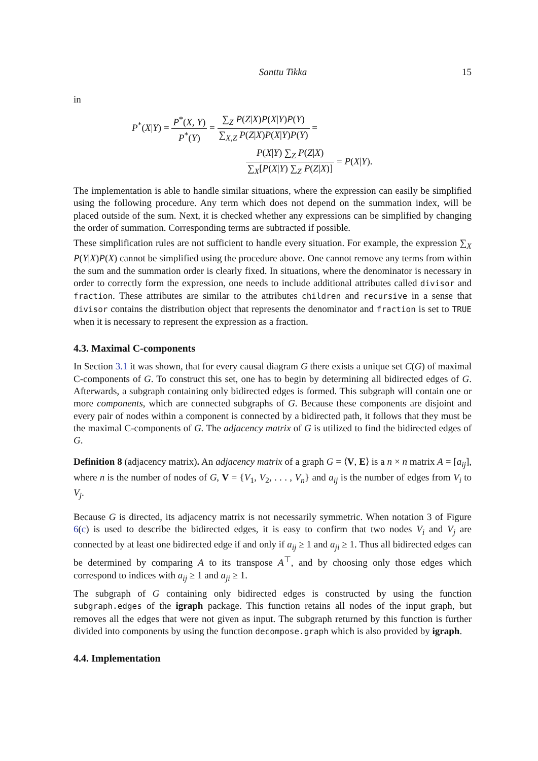Santtu Tikka 15
in
P<sup>*</sup>(X|Y) = P<sup>*</sup>(X, Y) P<sup>*</sup>(Y) = ∑<sub>Z</sub> P(Z|X)P(X|Y)P(Y) ∑<sub>X,Z</sub> P(Z|X)P(X|Y)P(Y) =
P(X|Y) ∑<sub>Z</sub> P(Z|X) ∑<sub>X</sub>[P(X|Y) ∑<sub>Z</sub> P(Z|X)] = P(X|Y).
The implementation is able to handle similar situations, where the expression can easily be simplified using the following procedure. Any term which does not depend on the summation index, will be placed outside of the sum. Next, it is checked whether any expressions can be simplified by changing the order of summation. Corresponding terms are subtracted if possible.
These simplification rules are not sufficient to handle every situation. For example, the expression ∑<sub>X</sub> P(Y|X)P(X) cannot be simplified using the procedure above. One cannot remove any terms from within the sum and the summation order is clearly fixed. In situations, where the denominator is necessary in order to correctly form the expression, one needs to include additional attributes called divisor and fraction. These attributes are similar to the attributes children and recursive in a sense that divisor contains the distribution object that represents the denominator and fraction is set to TRUE when it is necessary to represent the expression as a fraction.
4.3. Maximal C-components
In Section 3.1 it was shown, that for every causal diagram G there exists a unique set C(G) of maximal C-components of G. To construct this set, one has to begin by determining all bidirected edges of G. Afterwards, a subgraph containing only bidirected edges is formed. This subgraph will contain one or more components, which are connected subgraphs of G. Because these components are disjoint and every pair of nodes within a component is connected by a bidirected path, it follows that they must be the maximal C-components of G. The adjacency matrix of G is utilized to find the bidirected edges of G.
Definition 8 (adjacency matrix). An adjacency matrix of a graph G = ⟨V, E⟩ is a n × n matrix A = [a<sub>ij</sub>], where n is the number of nodes of G, V = {V<sub>1</sub>, V<sub>2</sub>, . . . , V<sub>n</sub>} and a<sub>ij</sub> is the number of edges from V<sub>i</sub> to V<sub>j</sub>.
Because G is directed, its adjacency matrix is not necessarily symmetric. When notation 3 of Figure 6(c) is used to describe the bidirected edges, it is easy to confirm that two nodes V<sub>i</sub> and V<sub>j</sub> are connected by at least one bidirected edge if and only if a<sub>ij</sub> ≥ 1 and a<sub>ji</sub> ≥ 1. Thus all bidirected edges can be determined by comparing A to its transpose A<sup>⊤</sup>, and by choosing only those edges which correspond to indices with a<sub>ij</sub> ≥ 1 and a<sub>ji</sub> ≥ 1.
The subgraph of G containing only bidirected edges is constructed by using the function subgraph.edges of the igraph package. This function retains all nodes of the input graph, but removes all the edges that were not given as input. The subgraph returned by this function is further divided into components by using the function decompose.graph which is also provided by igraph.
4.4. Implementation